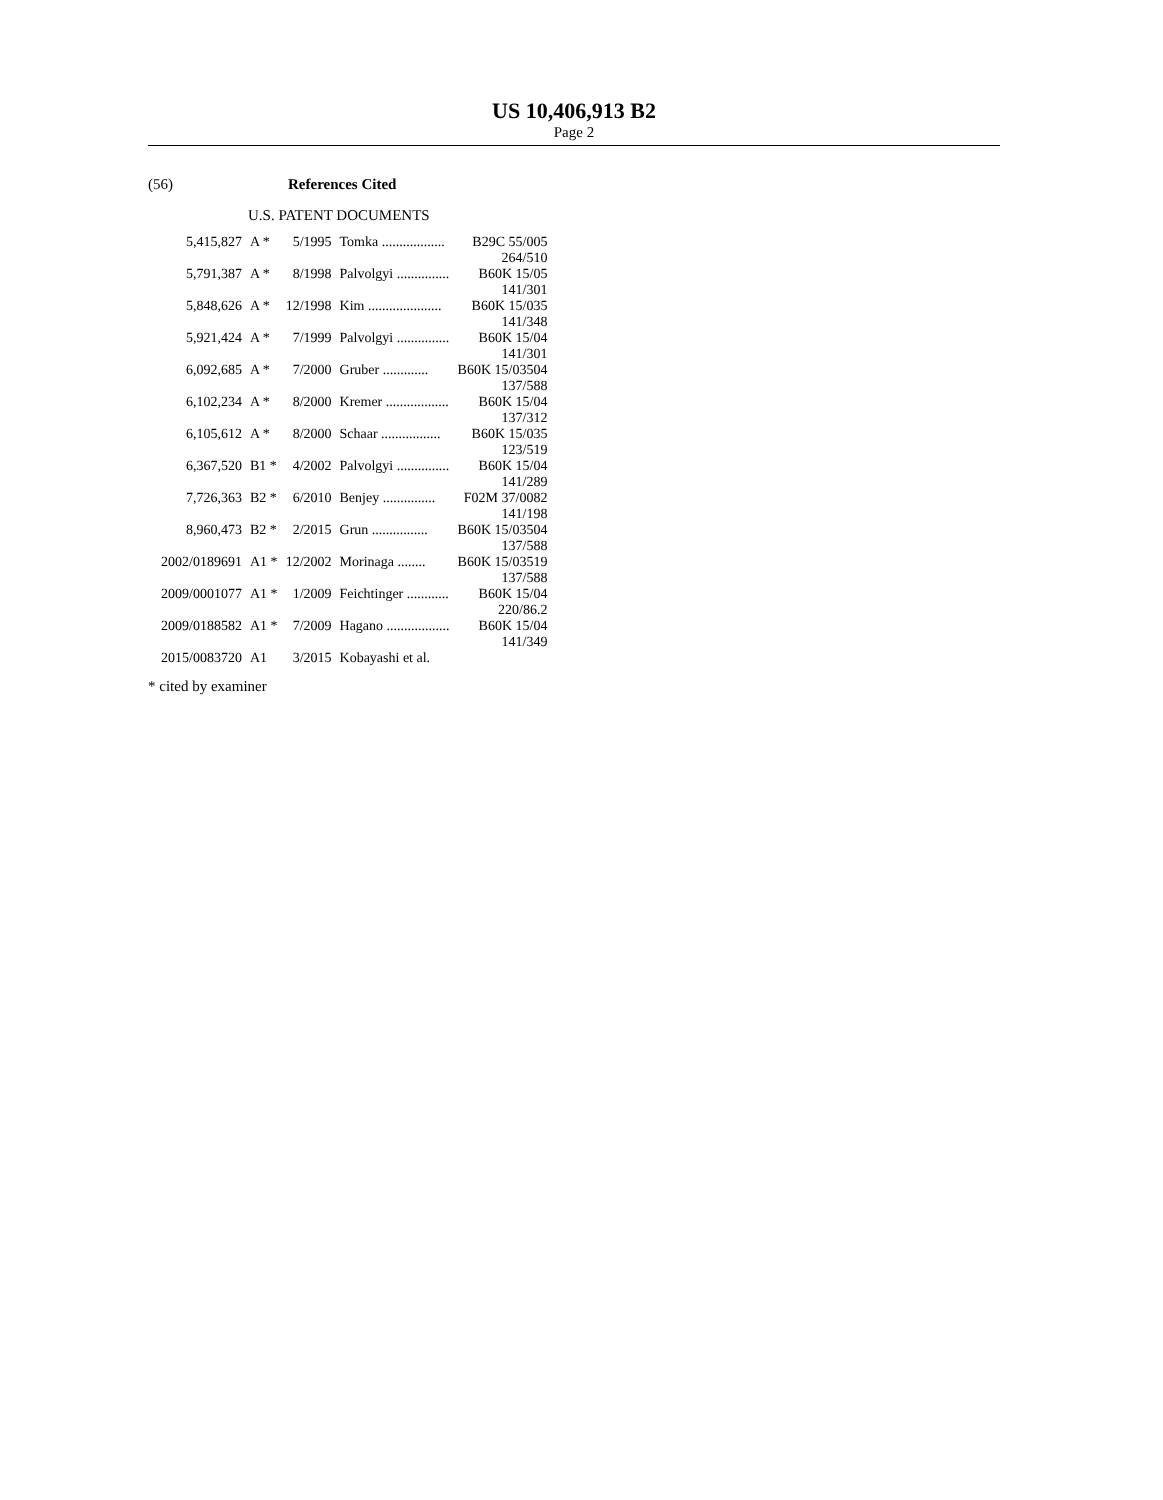US 10,406,913 B2
Page 2
(56) References Cited
U.S. PATENT DOCUMENTS
| 5,415,827 | A * | 5/1995 | Tomka .................. | B29C 55/005 264/510 |
| 5,791,387 | A * | 8/1998 | Palvolgyi ............... | B60K 15/05 141/301 |
| 5,848,626 | A * | 12/1998 | Kim ..................... | B60K 15/035 141/348 |
| 5,921,424 | A * | 7/1999 | Palvolgyi ............... | B60K 15/04 141/301 |
| 6,092,685 | A * | 7/2000 | Gruber ............. | B60K 15/03504 137/588 |
| 6,102,234 | A * | 8/2000 | Kremer .................. | B60K 15/04 137/312 |
| 6,105,612 | A * | 8/2000 | Schaar ................. | B60K 15/035 123/519 |
| 6,367,520 | B1 * | 4/2002 | Palvolgyi ............... | B60K 15/04 141/289 |
| 7,726,363 | B2 * | 6/2010 | Benjey ............... | F02M 37/0082 141/198 |
| 8,960,473 | B2 * | 2/2015 | Grun ................ | B60K 15/03504 137/588 |
| 2002/0189691 | A1 * | 12/2002 | Morinaga ........ | B60K 15/03519 137/588 |
| 2009/0001077 | A1 * | 1/2009 | Feichtinger ............ | B60K 15/04 220/86.2 |
| 2009/0188582 | A1 * | 7/2009 | Hagano .................. | B60K 15/04 141/349 |
| 2015/0083720 | A1 | 3/2015 | Kobayashi et al. | |
* cited by examiner